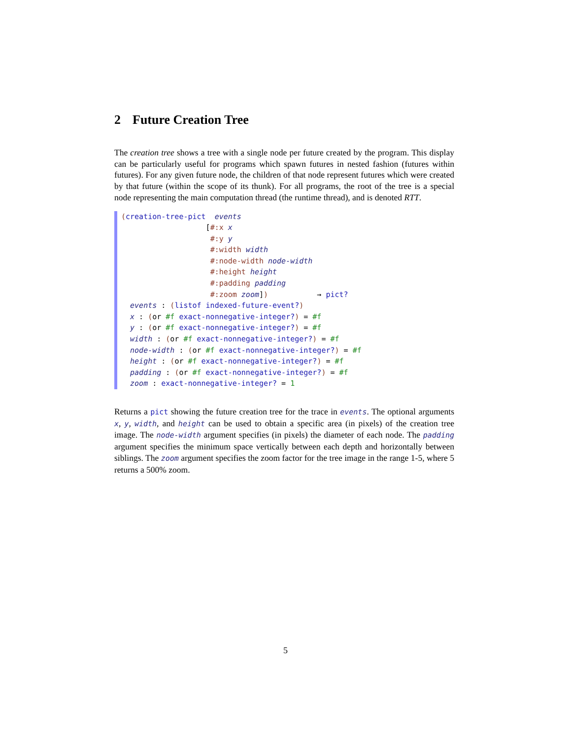2 Future Creation Tree
The creation tree shows a tree with a single node per future created by the program. This display can be particularly useful for programs which spawn futures in nested fashion (futures within futures). For any given future node, the children of that node represent futures which were created by that future (within the scope of its thunk). For all programs, the root of the tree is a special node representing the main computation thread (the runtime thread), and is denoted RTT.
(creation-tree-pict events [#:x x #:y y #:width width #:node-width node-width #:height height #:padding padding #:zoom zoom]) → pict? events : (listof indexed-future-event?) x : (or #f exact-nonnegative-integer?) = #f y : (or #f exact-nonnegative-integer?) = #f width : (or #f exact-nonnegative-integer?) = #f node-width : (or #f exact-nonnegative-integer?) = #f height : (or #f exact-nonnegative-integer?) = #f padding : (or #f exact-nonnegative-integer?) = #f zoom : exact-nonnegative-integer? = 1
Returns a pict showing the future creation tree for the trace in events. The optional arguments x, y, width, and height can be used to obtain a specific area (in pixels) of the creation tree image. The node-width argument specifies (in pixels) the diameter of each node. The padding argument specifies the minimum space vertically between each depth and horizontally between siblings. The zoom argument specifies the zoom factor for the tree image in the range 1-5, where 5 returns a 500% zoom.
5